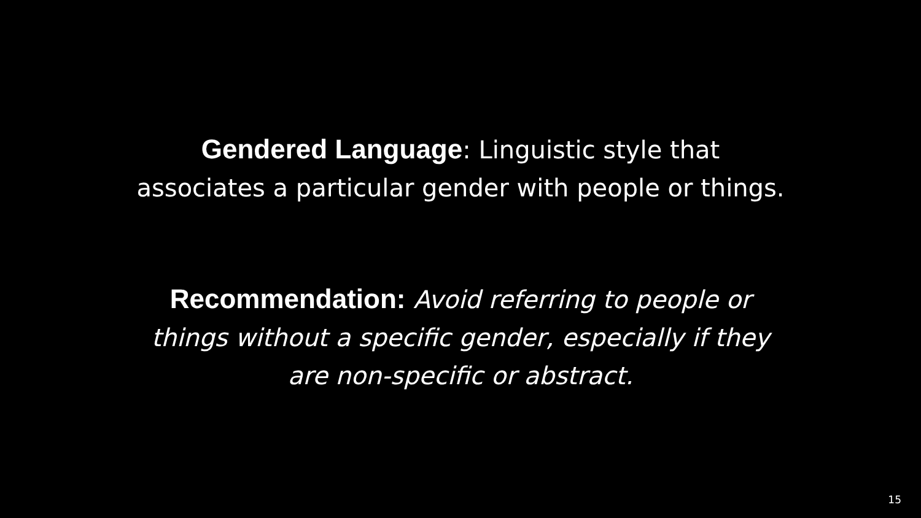Gendered Language: Linguistic style that
associates a particular gender with people or things.
Recommendation: Avoid referring to people or
things without a specific gender, especially if they
are non-specific or abstract.
15